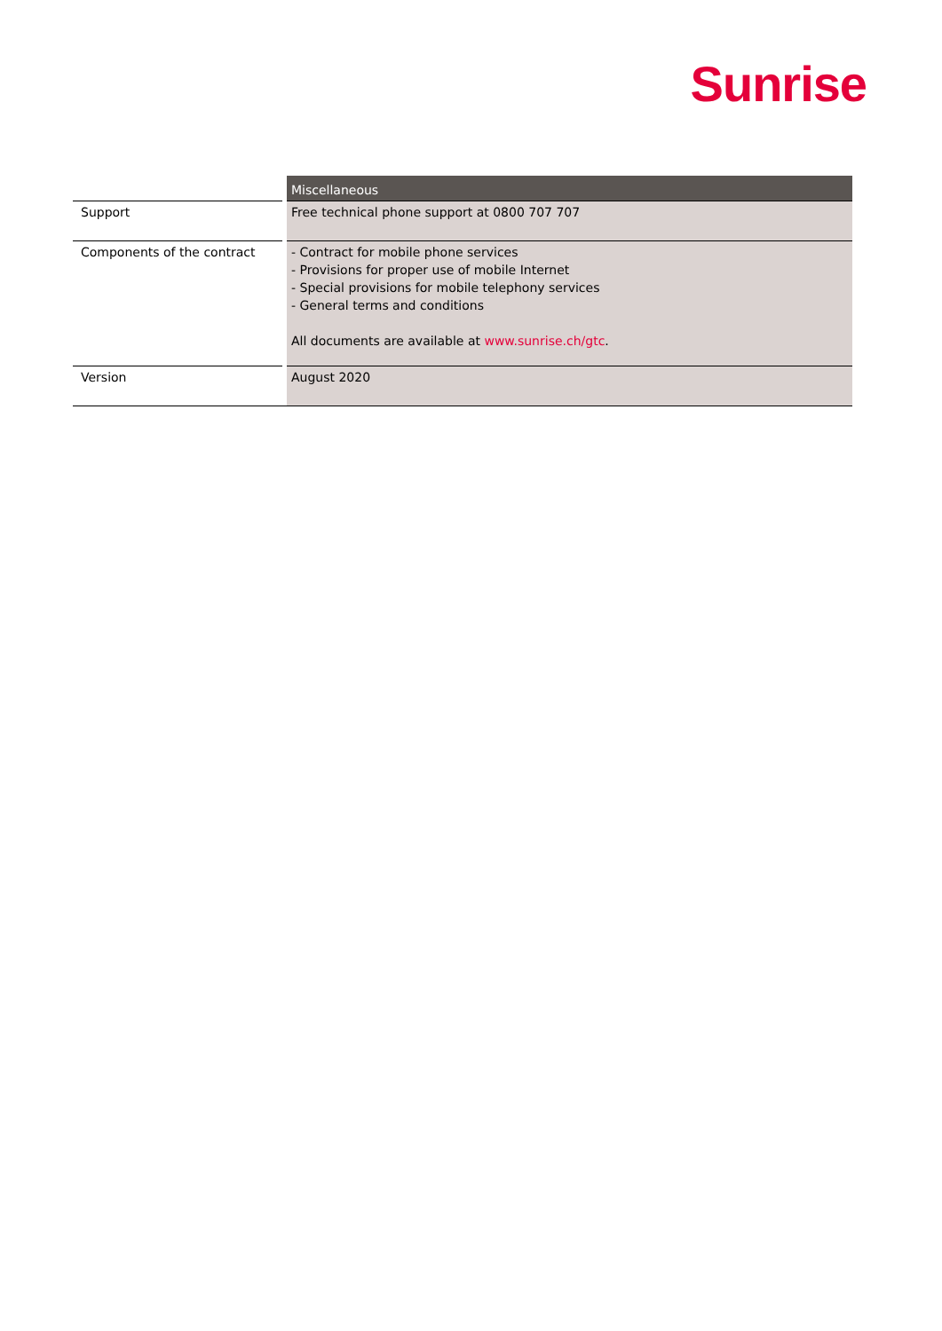Sunrise
| | | Miscellaneous |
| Support | | Free technical phone support at 0800 707 707 |
| Components of the contract | | - Contract for mobile phone services - Provisions for proper use of mobile Internet - Special provisions for mobile telephony services - General terms and conditions All documents are available at www.sunrise.ch/gtc . |
| Version | | August 2020 |